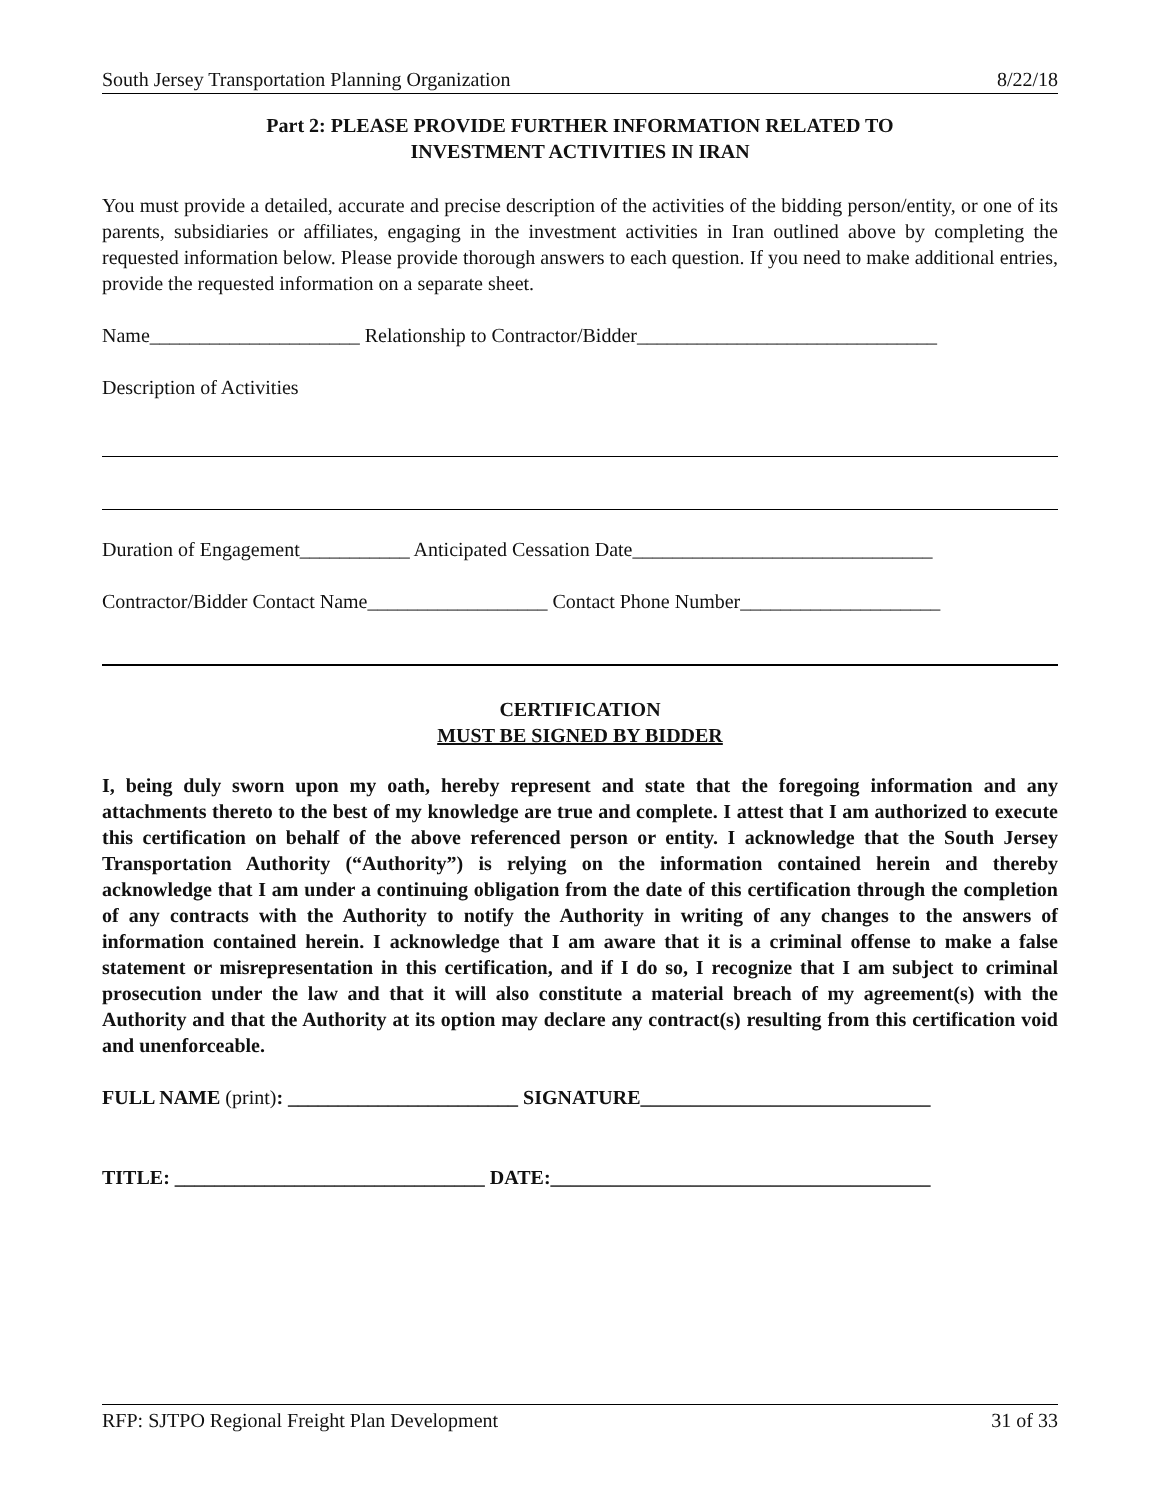South Jersey Transportation Planning Organization 8/22/18
Part 2: PLEASE PROVIDE FURTHER INFORMATION RELATED TO
INVESTMENT ACTIVITIES IN IRAN
You must provide a detailed, accurate and precise description of the activities of the bidding person/entity, or one of its parents, subsidiaries or affiliates, engaging in the investment activities in Iran outlined above by completing the requested information below. Please provide thorough answers to each question. If you need to make additional entries, provide the requested information on a separate sheet.
Name_____________________ Relationship to Contractor/Bidder______________________________
Description of Activities
Duration of Engagement___________ Anticipated Cessation Date______________________________
Contractor/Bidder Contact Name__________________ Contact Phone Number____________________
CERTIFICATION
MUST BE SIGNED BY BIDDER
I, being duly sworn upon my oath, hereby represent and state that the foregoing information and any attachments thereto to the best of my knowledge are true and complete. I attest that I am authorized to execute this certification on behalf of the above referenced person or entity. I acknowledge that the South Jersey Transportation Authority (“Authority”) is relying on the information contained herein and thereby acknowledge that I am under a continuing obligation from the date of this certification through the completion of any contracts with the Authority to notify the Authority in writing of any changes to the answers of information contained herein. I acknowledge that I am aware that it is a criminal offense to make a false statement or misrepresentation in this certification, and if I do so, I recognize that I am subject to criminal prosecution under the law and that it will also constitute a material breach of my agreement(s) with the Authority and that the Authority at its option may declare any contract(s) resulting from this certification void and unenforceable.
FULL NAME (print): _______________________ SIGNATURE_____________________________
TITLE: _______________________________ DATE:______________________________________
RFP: SJTPO Regional Freight Plan Development 31 of 33